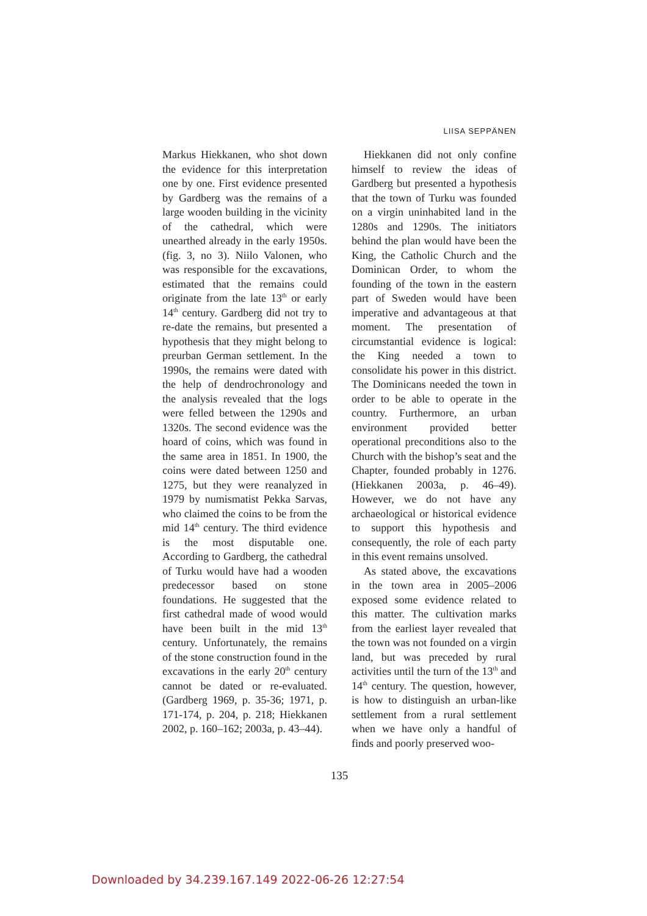LIISA SEPPÄNEN
Markus Hiekkanen, who shot down the evidence for this interpretation one by one. First evidence presented by Gardberg was the remains of a large wooden building in the vicinity of the cathedral, which were unearthed already in the early 1950s. (fig. 3, no 3). Niilo Valonen, who was responsible for the excavations, estimated that the remains could originate from the late 13<sup>th</sup> or early 14<sup>th</sup> century. Gardberg did not try to re-date the remains, but presented a hypothesis that they might belong to preurban German settlement. In the 1990s, the remains were dated with the help of dendrochronology and the analysis revealed that the logs were felled between the 1290s and 1320s. The second evidence was the hoard of coins, which was found in the same area in 1851. In 1900, the coins were dated between 1250 and 1275, but they were reanalyzed in 1979 by numismatist Pekka Sarvas, who claimed the coins to be from the mid 14<sup>th</sup> century. The third evidence is the most disputable one. According to Gardberg, the cathedral of Turku would have had a wooden predecessor based on stone foundations. He suggested that the first cathedral made of wood would have been built in the mid 13<sup>th</sup> century. Unfortunately, the remains of the stone construction found in the excavations in the early 20<sup>th</sup> century cannot be dated or re-evaluated. (Gardberg 1969, p. 35-36; 1971, p. 171-174, p. 204, p. 218; Hiekkanen 2002, p. 160–162; 2003a, p. 43–44).
Hiekkanen did not only confine himself to review the ideas of Gardberg but presented a hypothesis that the town of Turku was founded on a virgin uninhabited land in the 1280s and 1290s. The initiators behind the plan would have been the King, the Catholic Church and the Dominican Order, to whom the founding of the town in the eastern part of Sweden would have been imperative and advantageous at that moment. The presentation of circumstantial evidence is logical: the King needed a town to consolidate his power in this district. The Dominicans needed the town in order to be able to operate in the country. Furthermore, an urban environment provided better operational preconditions also to the Church with the bishop’s seat and the Chapter, founded probably in 1276. (Hiekkanen 2003a, p. 46–49). However, we do not have any archaeological or historical evidence to support this hypothesis and consequently, the role of each party in this event remains unsolved.
As stated above, the excavations in the town area in 2005–2006 exposed some evidence related to this matter. The cultivation marks from the earliest layer revealed that the town was not founded on a virgin land, but was preceded by rural activities until the turn of the 13<sup>th</sup> and 14<sup>th</sup> century. The question, however, is how to distinguish an urban-like settlement from a rural settlement when we have only a handful of finds and poorly preserved woo-
135
Downloaded by 34.239.167.149 2022-06-26 12:27:54